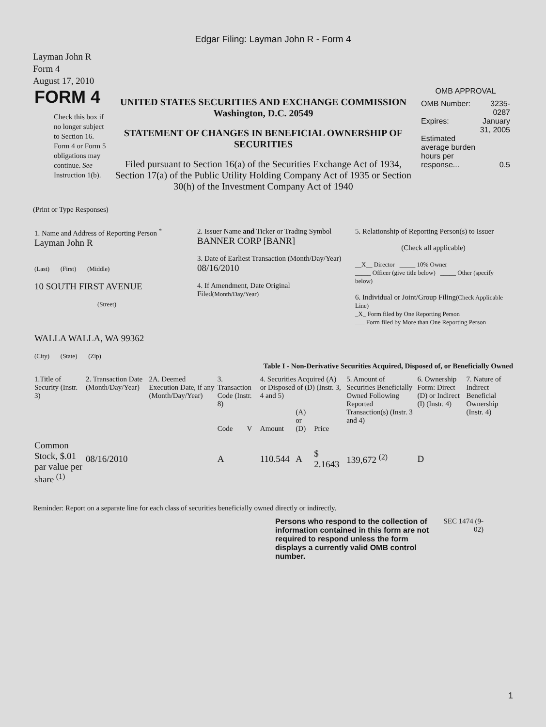Edgar Filing: Layman John R - Form 4
Layman John R
Form 4
August 17, 2010
| FORM 4 Check this box if no longer subject to Section 16. Form 4 or Form 5 obligations may continue. See Instruction 1(b). | UNITED STATES SECURITIES AND EXCHANGE COMMISSION Washington, D.C. 20549 STATEMENT OF CHANGES IN BENEFICIAL OWNERSHIP OF SECURITIES Filed pursuant to Section 16(a) of the Securities Exchange Act of 1934, Section 17(a) of the Public Utility Holding Company Act of 1935 or Section 30(h) of the Investment Company Act of 1940 | OMB APPROVAL / OMB Number: / 3235-0287 / / Expires: / January 31, 2005 / / Estimated average burden hours per response... / 0.5 / |
(Print or Type Responses)
| 1. Name and Address of Reporting Person <sup>*</sup> Layman John R (Last) (First) (Middle) 10 SOUTH FIRST AVENUE (Street) WALLA WALLA, WA 99362 (City) (State) (Zip) | 2. Issuer Name and Ticker or Trading Symbol BANNER CORP [BANR] 3. Date of Earliest Transaction (Month/Day/Year) 08/16/2010 4. If Amendment, Date Original Filed (Month/Day/Year) | 5. Relationship of Reporting Person(s) to Issuer (Check all applicable) __X__ Director _____ 10% Owner _____ Officer (give title below) _____ Other (specify below) 6. Individual or Joint/Group Filing (Check Applicable Line) _X_ Form filed by One Reporting Person ___ Form filed by More than One Reporting Person |
Table I - Non-Derivative Securities Acquired, Disposed of, or Beneficially Owned
| 1.Title of Security (Instr. 3) | 2. Transaction Date (Month/Day/Year) | 2A. Deemed Execution Date, if any (Month/Day/Year) | 3. Transaction Code (Instr. 8) | | 4. Securities Acquired (A) or Disposed of (D) (Instr. 3, 4 and 5) | | | 5. Amount of Securities Beneficially Owned Following Reported Transaction(s) (Instr. 3 and 4) | 6. Ownership Form: Direct (D) or Indirect (I) (Instr. 4) | 7. Nature of Indirect Beneficial Ownership (Instr. 4) |
| --- | --- | --- | --- | --- | --- | --- | --- | --- | --- | --- |
| | | | Code | V | Amount | (A) or (D) | Price | | | |
| Common Stock, $.01 par value per share <sup>(1)</sup> | 08/16/2010 | | A | | 110.544 | A | $ 2.1643 | 139,672 <sup>(2)</sup> | D | |
Reminder: Report on a separate line for each class of securities beneficially owned directly or indirectly.
Persons who respond to the collection of information contained in this form are not required to respond unless the form displays a currently valid OMB control number.
SEC 1474 (9-02)
1